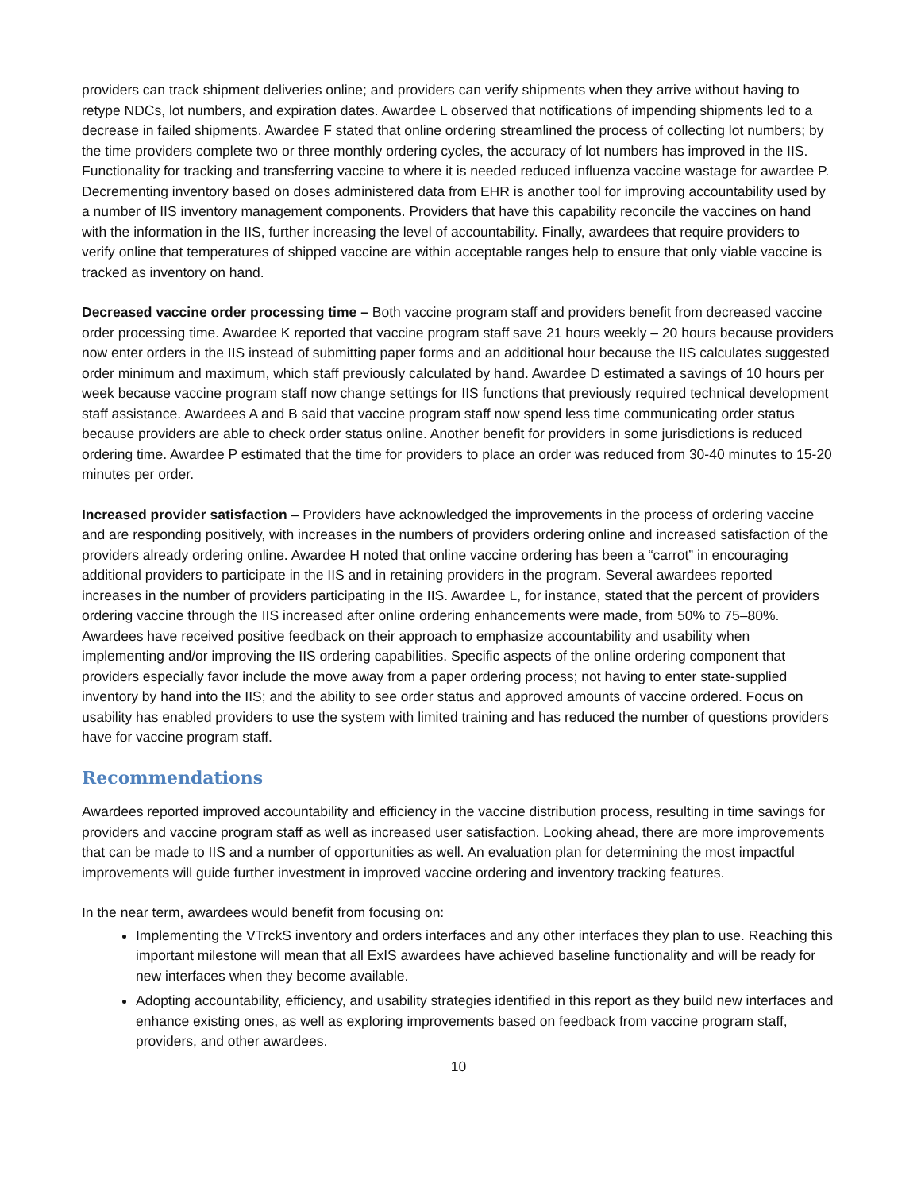providers can track shipment deliveries online; and providers can verify shipments when they arrive without having to retype NDCs, lot numbers, and expiration dates. Awardee L observed that notifications of impending shipments led to a decrease in failed shipments. Awardee F stated that online ordering streamlined the process of collecting lot numbers; by the time providers complete two or three monthly ordering cycles, the accuracy of lot numbers has improved in the IIS. Functionality for tracking and transferring vaccine to where it is needed reduced influenza vaccine wastage for awardee P. Decrementing inventory based on doses administered data from EHR is another tool for improving accountability used by a number of IIS inventory management components. Providers that have this capability reconcile the vaccines on hand with the information in the IIS, further increasing the level of accountability. Finally, awardees that require providers to verify online that temperatures of shipped vaccine are within acceptable ranges help to ensure that only viable vaccine is tracked as inventory on hand.
Decreased vaccine order processing time – Both vaccine program staff and providers benefit from decreased vaccine order processing time. Awardee K reported that vaccine program staff save 21 hours weekly – 20 hours because providers now enter orders in the IIS instead of submitting paper forms and an additional hour because the IIS calculates suggested order minimum and maximum, which staff previously calculated by hand. Awardee D estimated a savings of 10 hours per week because vaccine program staff now change settings for IIS functions that previously required technical development staff assistance. Awardees A and B said that vaccine program staff now spend less time communicating order status because providers are able to check order status online. Another benefit for providers in some jurisdictions is reduced ordering time. Awardee P estimated that the time for providers to place an order was reduced from 30-40 minutes to 15-20 minutes per order.
Increased provider satisfaction – Providers have acknowledged the improvements in the process of ordering vaccine and are responding positively, with increases in the numbers of providers ordering online and increased satisfaction of the providers already ordering online. Awardee H noted that online vaccine ordering has been a “carrot” in encouraging additional providers to participate in the IIS and in retaining providers in the program. Several awardees reported increases in the number of providers participating in the IIS. Awardee L, for instance, stated that the percent of providers ordering vaccine through the IIS increased after online ordering enhancements were made, from 50% to 75–80%. Awardees have received positive feedback on their approach to emphasize accountability and usability when implementing and/or improving the IIS ordering capabilities. Specific aspects of the online ordering component that providers especially favor include the move away from a paper ordering process; not having to enter state-supplied inventory by hand into the IIS; and the ability to see order status and approved amounts of vaccine ordered. Focus on usability has enabled providers to use the system with limited training and has reduced the number of questions providers have for vaccine program staff.
Recommendations
Awardees reported improved accountability and efficiency in the vaccine distribution process, resulting in time savings for providers and vaccine program staff as well as increased user satisfaction. Looking ahead, there are more improvements that can be made to IIS and a number of opportunities as well. An evaluation plan for determining the most impactful improvements will guide further investment in improved vaccine ordering and inventory tracking features.
In the near term, awardees would benefit from focusing on:
Implementing the VTrckS inventory and orders interfaces and any other interfaces they plan to use. Reaching this important milestone will mean that all ExIS awardees have achieved baseline functionality and will be ready for new interfaces when they become available.
Adopting accountability, efficiency, and usability strategies identified in this report as they build new interfaces and enhance existing ones, as well as exploring improvements based on feedback from vaccine program staff, providers, and other awardees.
10